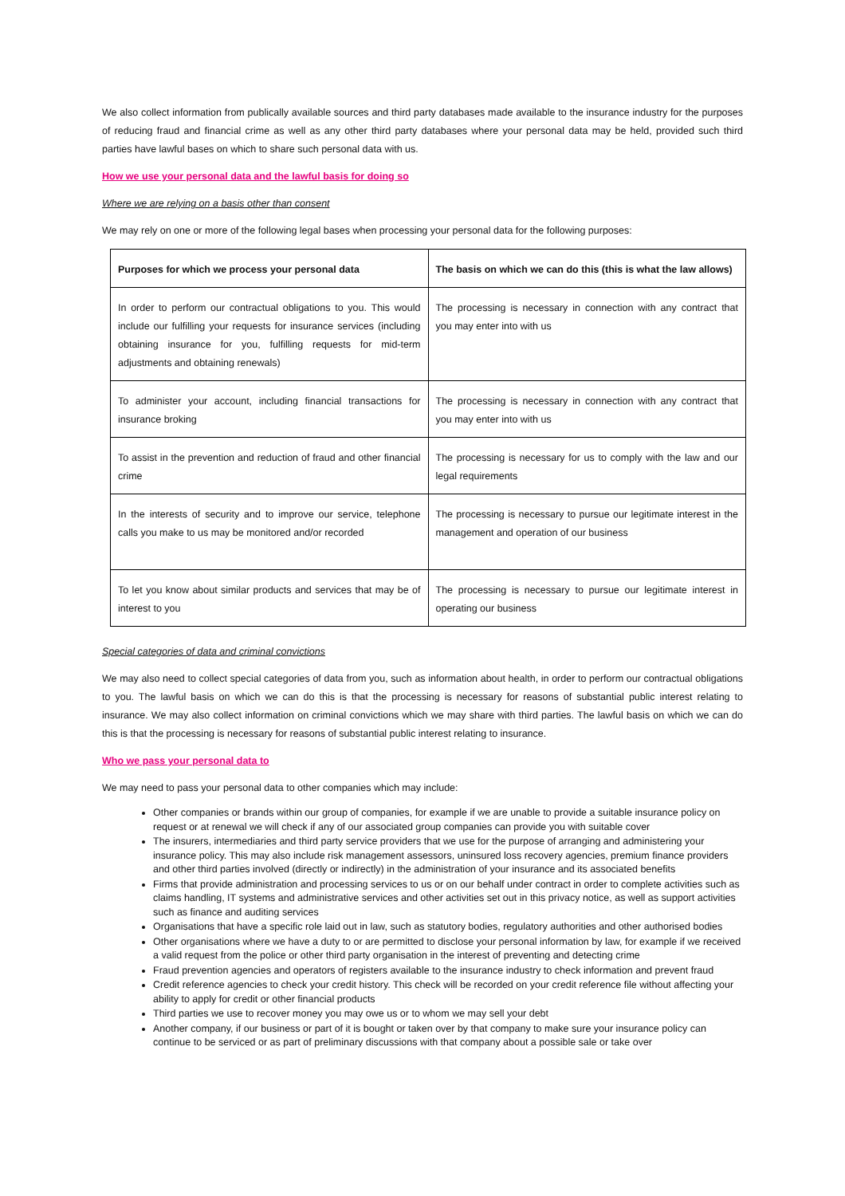We also collect information from publically available sources and third party databases made available to the insurance industry for the purposes of reducing fraud and financial crime as well as any other third party databases where your personal data may be held, provided such third parties have lawful bases on which to share such personal data with us.
How we use your personal data and the lawful basis for doing so
Where we are relying on a basis other than consent
We may rely on one or more of the following legal bases when processing your personal data for the following purposes:
| Purposes for which we process your personal data | The basis on which we can do this (this is what the law allows) |
| --- | --- |
| In order to perform our contractual obligations to you. This would include our fulfilling your requests for insurance services (including obtaining insurance for you, fulfilling requests for mid-term adjustments and obtaining renewals) | The processing is necessary in connection with any contract that you may enter into with us |
| To administer your account, including financial transactions for insurance broking | The processing is necessary in connection with any contract that you may enter into with us |
| To assist in the prevention and reduction of fraud and other financial crime | The processing is necessary for us to comply with the law and our legal requirements |
| In the interests of security and to improve our service, telephone calls you make to us may be monitored and/or recorded | The processing is necessary to pursue our legitimate interest in the management and operation of our business |
| To let you know about similar products and services that may be of interest to you | The processing is necessary to pursue our legitimate interest in operating our business |
Special categories of data and criminal convictions
We may also need to collect special categories of data from you, such as information about health, in order to perform our contractual obligations to you. The lawful basis on which we can do this is that the processing is necessary for reasons of substantial public interest relating to insurance. We may also collect information on criminal convictions which we may share with third parties. The lawful basis on which we can do this is that the processing is necessary for reasons of substantial public interest relating to insurance.
Who we pass your personal data to
We may need to pass your personal data to other companies which may include:
Other companies or brands within our group of companies, for example if we are unable to provide a suitable insurance policy on request or at renewal we will check if any of our associated group companies can provide you with suitable cover
The insurers, intermediaries and third party service providers that we use for the purpose of arranging and administering your insurance policy. This may also include risk management assessors, uninsured loss recovery agencies, premium finance providers and other third parties involved (directly or indirectly) in the administration of your insurance and its associated benefits
Firms that provide administration and processing services to us or on our behalf under contract in order to complete activities such as claims handling, IT systems and administrative services and other activities set out in this privacy notice, as well as support activities such as finance and auditing services
Organisations that have a specific role laid out in law, such as statutory bodies, regulatory authorities and other authorised bodies
Other organisations where we have a duty to or are permitted to disclose your personal information by law, for example if we received a valid request from the police or other third party organisation in the interest of preventing and detecting crime
Fraud prevention agencies and operators of registers available to the insurance industry to check information and prevent fraud
Credit reference agencies to check your credit history. This check will be recorded on your credit reference file without affecting your ability to apply for credit or other financial products
Third parties we use to recover money you may owe us or to whom we may sell your debt
Another company, if our business or part of it is bought or taken over by that company to make sure your insurance policy can continue to be serviced or as part of preliminary discussions with that company about a possible sale or take over